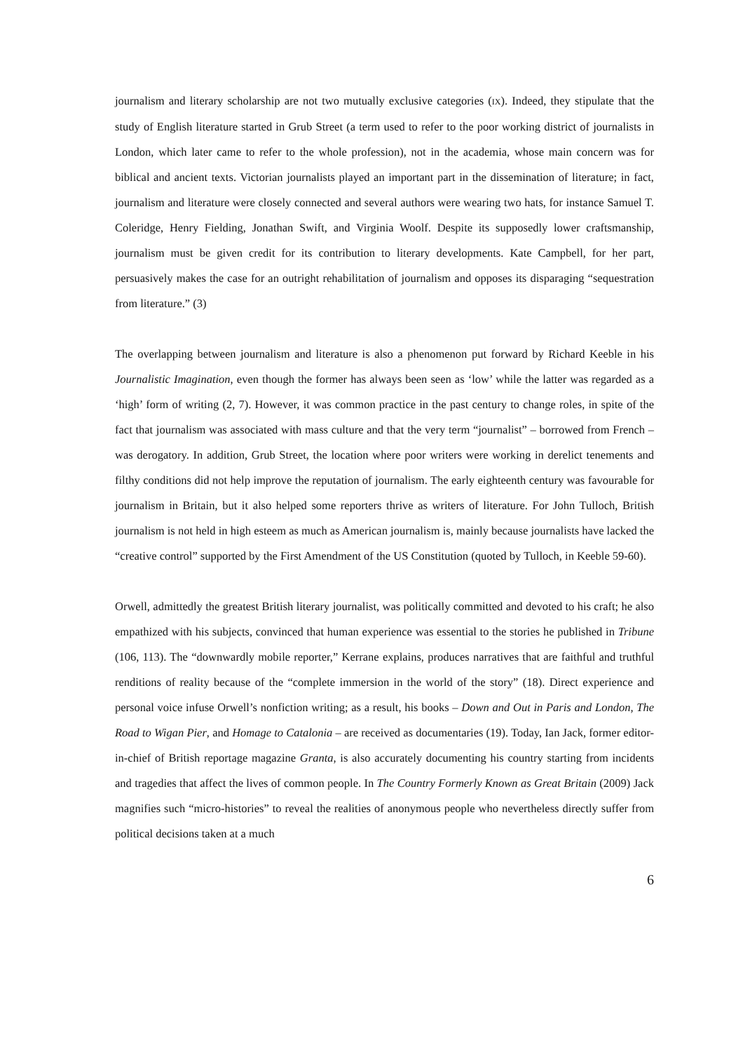journalism and literary scholarship are not two mutually exclusive categories (IX). Indeed, they stipulate that the study of English literature started in Grub Street (a term used to refer to the poor working district of journalists in London, which later came to refer to the whole profession), not in the academia, whose main concern was for biblical and ancient texts. Victorian journalists played an important part in the dissemination of literature; in fact, journalism and literature were closely connected and several authors were wearing two hats, for instance Samuel T. Coleridge, Henry Fielding, Jonathan Swift, and Virginia Woolf. Despite its supposedly lower craftsmanship, journalism must be given credit for its contribution to literary developments. Kate Campbell, for her part, persuasively makes the case for an outright rehabilitation of journalism and opposes its disparaging “sequestration from literature.” (3)
The overlapping between journalism and literature is also a phenomenon put forward by Richard Keeble in his Journalistic Imagination, even though the former has always been seen as ‘low’ while the latter was regarded as a ‘high’ form of writing (2, 7). However, it was common practice in the past century to change roles, in spite of the fact that journalism was associated with mass culture and that the very term “journalist” – borrowed from French – was derogatory. In addition, Grub Street, the location where poor writers were working in derelict tenements and filthy conditions did not help improve the reputation of journalism. The early eighteenth century was favourable for journalism in Britain, but it also helped some reporters thrive as writers of literature. For John Tulloch, British journalism is not held in high esteem as much as American journalism is, mainly because journalists have lacked the “creative control” supported by the First Amendment of the US Constitution (quoted by Tulloch, in Keeble 59-60).
Orwell, admittedly the greatest British literary journalist, was politically committed and devoted to his craft; he also empathized with his subjects, convinced that human experience was essential to the stories he published in Tribune (106, 113). The “downwardly mobile reporter,” Kerrane explains, produces narratives that are faithful and truthful renditions of reality because of the “complete immersion in the world of the story” (18). Direct experience and personal voice infuse Orwell’s nonfiction writing; as a result, his books – Down and Out in Paris and London, The Road to Wigan Pier, and Homage to Catalonia – are received as documentaries (19). Today, Ian Jack, former editor-in-chief of British reportage magazine Granta, is also accurately documenting his country starting from incidents and tragedies that affect the lives of common people. In The Country Formerly Known as Great Britain (2009) Jack magnifies such “micro-histories” to reveal the realities of anonymous people who nevertheless directly suffer from political decisions taken at a much
6